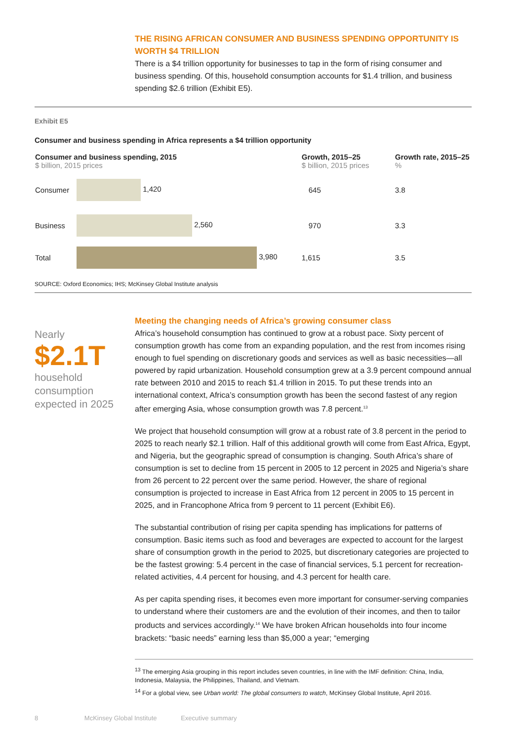THE RISING AFRICAN CONSUMER AND BUSINESS SPENDING OPPORTUNITY IS WORTH $4 TRILLION
There is a $4 trillion opportunity for businesses to tap in the form of rising consumer and business spending. Of this, household consumption accounts for $1.4 trillion, and business spending $2.6 trillion (Exhibit E5).
Exhibit E5
Consumer and business spending in Africa represents a $4 trillion opportunity
| Consumer and business spending, 2015 $ billion, 2015 prices | | Growth, 2015–25 $ billion, 2015 prices | Growth rate, 2015–25 % |
| --- | --- | --- | --- |
| Consumer | 1,420 | 645 | 3.8 |
| Business | 2,560 | 970 | 3.3 |
| Total | 3,980 | 1,615 | 3.5 |
SOURCE: Oxford Economics; IHS; McKinsey Global Institute analysis
Nearly
$2.1T
household consumption expected in 2025
Meeting the changing needs of Africa’s growing consumer class
Africa’s household consumption has continued to grow at a robust pace. Sixty percent of consumption growth has come from an expanding population, and the rest from incomes rising enough to fuel spending on discretionary goods and services as well as basic necessities—all powered by rapid urbanization. Household consumption grew at a 3.9 percent compound annual rate between 2010 and 2015 to reach $1.4 trillion in 2015. To put these trends into an international context, Africa’s consumption growth has been the second fastest of any region after emerging Asia, whose consumption growth was 7.8 percent.<sup>13</sup>
We project that household consumption will grow at a robust rate of 3.8 percent in the period to 2025 to reach nearly $2.1 trillion. Half of this additional growth will come from East Africa, Egypt, and Nigeria, but the geographic spread of consumption is changing. South Africa’s share of consumption is set to decline from 15 percent in 2005 to 12 percent in 2025 and Nigeria’s share from 26 percent to 22 percent over the same period. However, the share of regional consumption is projected to increase in East Africa from 12 percent in 2005 to 15 percent in 2025, and in Francophone Africa from 9 percent to 11 percent (Exhibit E6).
The substantial contribution of rising per capita spending has implications for patterns of consumption. Basic items such as food and beverages are expected to account for the largest share of consumption growth in the period to 2025, but discretionary categories are projected to be the fastest growing: 5.4 percent in the case of financial services, 5.1 percent for recreation-related activities, 4.4 percent for housing, and 4.3 percent for health care.
As per capita spending rises, it becomes even more important for consumer-serving companies to understand where their customers are and the evolution of their incomes, and then to tailor products and services accordingly.<sup>14</sup> We have broken African households into four income brackets: “basic needs” earning less than $5,000 a year; “emerging
<sup>13</sup> The emerging Asia grouping in this report includes seven countries, in line with the IMF definition: China, India, Indonesia, Malaysia, the Philippines, Thailand, and Vietnam.
<sup>14</sup> For a global view, see Urban world: The global consumers to watch, McKinsey Global Institute, April 2016.
8 McKinsey Global Institute Executive summary